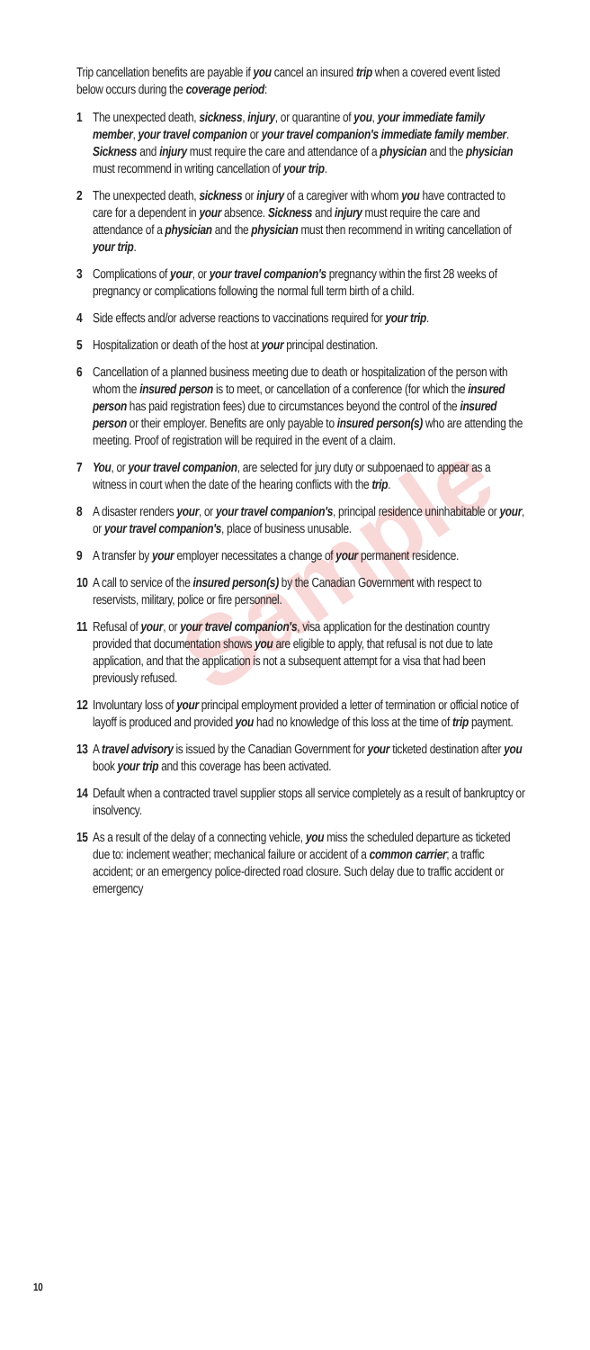Sample
Trip cancellation benefits are payable if you cancel an insured trip when a covered event listed below occurs during the coverage period:
1 The unexpected death, sickness, injury, or quarantine of you, your immediate family member, your travel companion or your travel companion's immediate family member. Sickness and injury must require the care and attendance of a physician and the physician must recommend in writing cancellation of your trip.
2 The unexpected death, sickness or injury of a caregiver with whom you have contracted to care for a dependent in your absence. Sickness and injury must require the care and attendance of a physician and the physician must then recommend in writing cancellation of your trip.
3 Complications of your, or your travel companion's pregnancy within the first 28 weeks of pregnancy or complications following the normal full term birth of a child.
4 Side effects and/or adverse reactions to vaccinations required for your trip.
5 Hospitalization or death of the host at your principal destination.
6 Cancellation of a planned business meeting due to death or hospitalization of the person with whom the insured person is to meet, or cancellation of a conference (for which the insured person has paid registration fees) due to circumstances beyond the control of the insured person or their employer. Benefits are only payable to insured person(s) who are attending the meeting. Proof of registration will be required in the event of a claim.
7 You, or your travel companion, are selected for jury duty or subpoenaed to appear as a witness in court when the date of the hearing conflicts with the trip.
8 A disaster renders your, or your travel companion's, principal residence uninhabitable or your, or your travel companion's, place of business unusable.
9 A transfer by your employer necessitates a change of your permanent residence.
10 A call to service of the insured person(s) by the Canadian Government with respect to reservists, military, police or fire personnel.
11 Refusal of your, or your travel companion's, visa application for the destination country provided that documentation shows you are eligible to apply, that refusal is not due to late application, and that the application is not a subsequent attempt for a visa that had been previously refused.
12 Involuntary loss of your principal employment provided a letter of termination or official notice of layoff is produced and provided you had no knowledge of this loss at the time of trip payment.
13 A travel advisory is issued by the Canadian Government for your ticketed destination after you book your trip and this coverage has been activated.
14 Default when a contracted travel supplier stops all service completely as a result of bankruptcy or insolvency.
15 As a result of the delay of a connecting vehicle, you miss the scheduled departure as ticketed due to: inclement weather; mechanical failure or accident of a common carrier; a traffic accident; or an emergency police-directed road closure. Such delay due to traffic accident or emergency
10